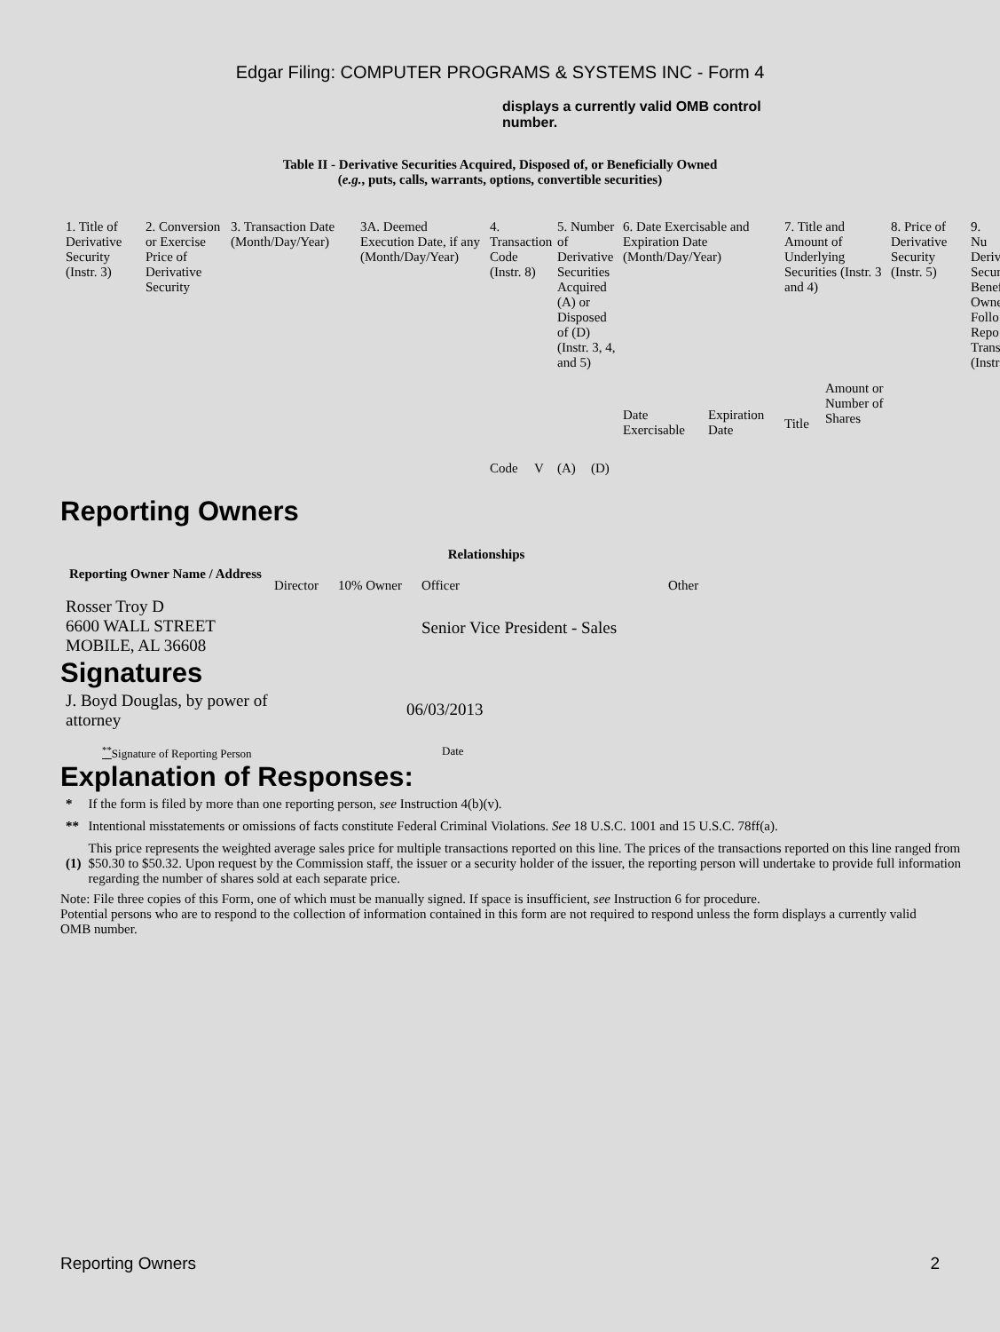Edgar Filing: COMPUTER PROGRAMS & SYSTEMS INC - Form 4
displays a currently valid OMB control number.
Table II - Derivative Securities Acquired, Disposed of, or Beneficially Owned
(e.g., puts, calls, warrants, options, convertible securities)
| 1. Title of Derivative Security (Instr. 3) | 2. Conversion or Exercise Price of Derivative Security | 3. Transaction Date (Month/Day/Year) | 3A. Deemed Execution Date, if any (Month/Day/Year) | 4. Transaction Code (Instr. 8) | | 5. Number of Derivative Securities Acquired (A) or Disposed of (D) (Instr. 3, 4, and 5) | | 6. Date Exercisable and Expiration Date (Month/Day/Year) | | 7. Title and Amount of Underlying Securities (Instr. 3 and 4) | | 8. Price of Derivative Security (Instr. 5) | 9. Nu Deriv Secur Benef Owne Follo Repo Trans (Instr |
| --- | --- | --- | --- | --- | --- | --- | --- | --- | --- | --- | --- | --- | --- |
| | | | | Code | V | (A) | (D) | Date Exercisable | Expiration Date | Title | Amount or Number of Shares | | |
Reporting Owners
| Reporting Owner Name / Address | Relationships | | | |
| --- | --- | --- | --- | --- |
| | Director | 10% Owner | Officer | Other |
| Rosser Troy D 6600 WALL STREET MOBILE, AL 36608 | | | Senior Vice President - Sales | |
Signatures
| J. Boyd Douglas, by power of attorney | 06/03/2013 |
| <sup>**</sup> Signature of Reporting Person | Date |
Explanation of Responses:
| * | If the form is filed by more than one reporting person, see Instruction 4(b)(v). |
| ** | Intentional misstatements or omissions of facts constitute Federal Criminal Violations. See 18 U.S.C. 1001 and 15 U.S.C. 78ff(a). |
| (1) | This price represents the weighted average sales price for multiple transactions reported on this line. The prices of the transactions reported on this line ranged from $50.30 to $50.32. Upon request by the Commission staff, the issuer or a security holder of the issuer, the reporting person will undertake to provide full information regarding the number of shares sold at each separate price. |
Note: File three copies of this Form, one of which must be manually signed. If space is insufficient, see Instruction 6 for procedure.
Potential persons who are to respond to the collection of information contained in this form are not required to respond unless the form displays a currently valid OMB number.
Reporting Owners 2